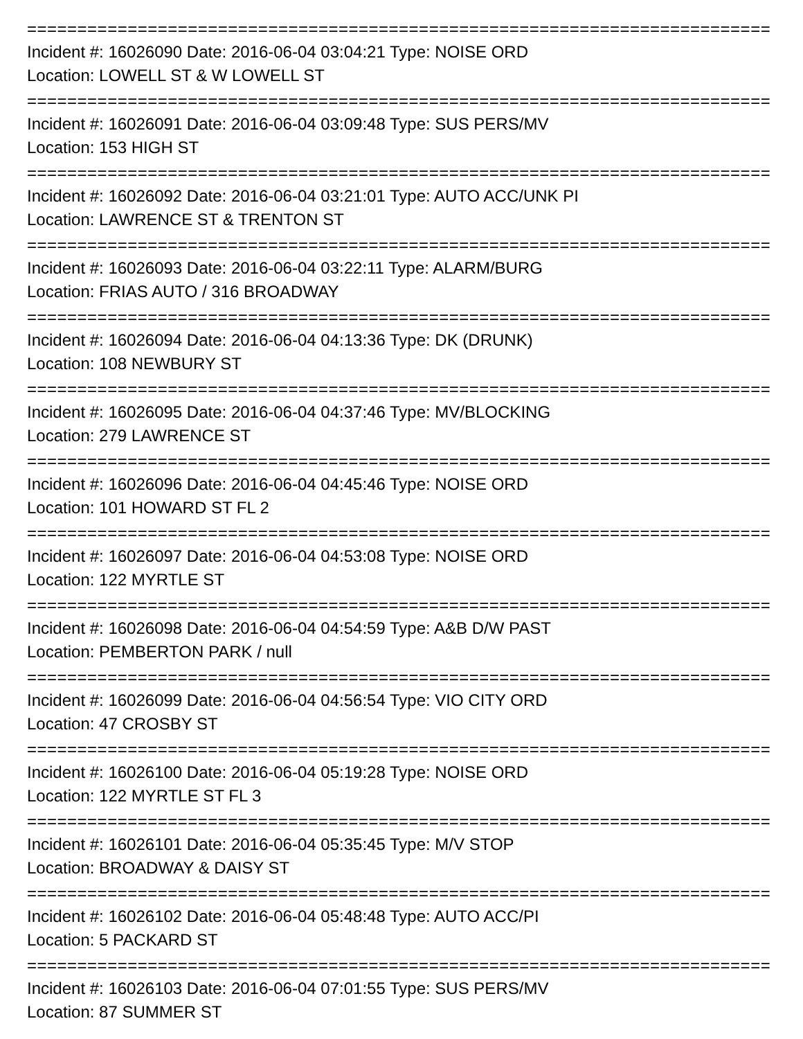==========================================================================
Incident #: 16026090 Date: 2016-06-04 03:04:21 Type: NOISE ORD
Location: LOWELL ST & W LOWELL ST
==========================================================================
Incident #: 16026091 Date: 2016-06-04 03:09:48 Type: SUS PERS/MV
Location: 153 HIGH ST
==========================================================================
Incident #: 16026092 Date: 2016-06-04 03:21:01 Type: AUTO ACC/UNK PI
Location: LAWRENCE ST & TRENTON ST
==========================================================================
Incident #: 16026093 Date: 2016-06-04 03:22:11 Type: ALARM/BURG
Location: FRIAS AUTO / 316 BROADWAY
==========================================================================
Incident #: 16026094 Date: 2016-06-04 04:13:36 Type: DK (DRUNK)
Location: 108 NEWBURY ST
==========================================================================
Incident #: 16026095 Date: 2016-06-04 04:37:46 Type: MV/BLOCKING
Location: 279 LAWRENCE ST
==========================================================================
Incident #: 16026096 Date: 2016-06-04 04:45:46 Type: NOISE ORD
Location: 101 HOWARD ST FL 2
==========================================================================
Incident #: 16026097 Date: 2016-06-04 04:53:08 Type: NOISE ORD
Location: 122 MYRTLE ST
==========================================================================
Incident #: 16026098 Date: 2016-06-04 04:54:59 Type: A&B D/W PAST
Location: PEMBERTON PARK / null
==========================================================================
Incident #: 16026099 Date: 2016-06-04 04:56:54 Type: VIO CITY ORD
Location: 47 CROSBY ST
==========================================================================
Incident #: 16026100 Date: 2016-06-04 05:19:28 Type: NOISE ORD
Location: 122 MYRTLE ST FL 3
==========================================================================
Incident #: 16026101 Date: 2016-06-04 05:35:45 Type: M/V STOP
Location: BROADWAY & DAISY ST
==========================================================================
Incident #: 16026102 Date: 2016-06-04 05:48:48 Type: AUTO ACC/PI
Location: 5 PACKARD ST
==========================================================================
Incident #: 16026103 Date: 2016-06-04 07:01:55 Type: SUS PERS/MV
Location: 87 SUMMER ST